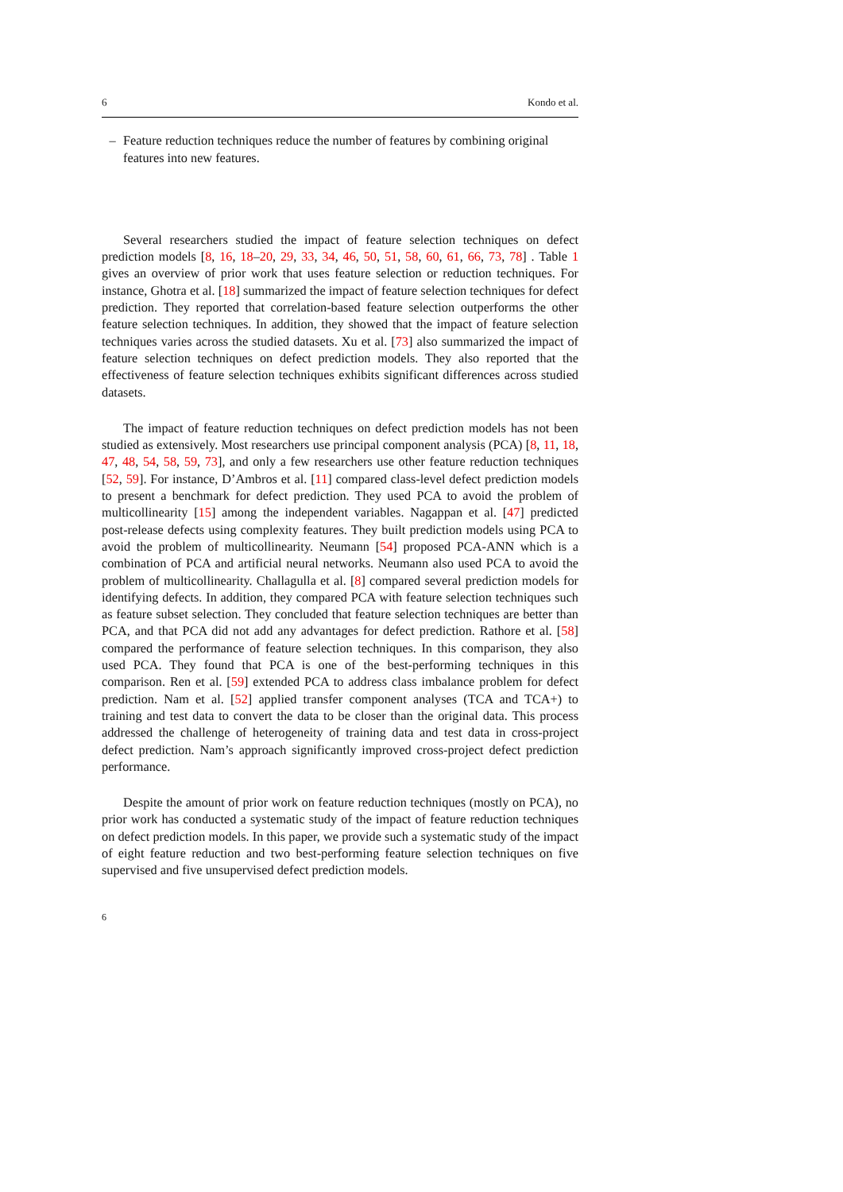6 Kondo et al.
– Feature reduction techniques reduce the number of features by combining original features into new features.
Several researchers studied the impact of feature selection techniques on defect prediction models [8, 16, 18–20, 29, 33, 34, 46, 50, 51, 58, 60, 61, 66, 73, 78] . Table 1 gives an overview of prior work that uses feature selection or reduction techniques. For instance, Ghotra et al. [18] summarized the impact of feature selection techniques for defect prediction. They reported that correlation-based feature selection outperforms the other feature selection techniques. In addition, they showed that the impact of feature selection techniques varies across the studied datasets. Xu et al. [73] also summarized the impact of feature selection techniques on defect prediction models. They also reported that the effectiveness of feature selection techniques exhibits significant differences across studied datasets.
The impact of feature reduction techniques on defect prediction models has not been studied as extensively. Most researchers use principal component analysis (PCA) [8, 11, 18, 47, 48, 54, 58, 59, 73], and only a few researchers use other feature reduction techniques [52, 59]. For instance, D’Ambros et al. [11] compared class-level defect prediction models to present a benchmark for defect prediction. They used PCA to avoid the problem of multicollinearity [15] among the independent variables. Nagappan et al. [47] predicted post-release defects using complexity features. They built prediction models using PCA to avoid the problem of multicollinearity. Neumann [54] proposed PCA-ANN which is a combination of PCA and artificial neural networks. Neumann also used PCA to avoid the problem of multicollinearity. Challagulla et al. [8] compared several prediction models for identifying defects. In addition, they compared PCA with feature selection techniques such as feature subset selection. They concluded that feature selection techniques are better than PCA, and that PCA did not add any advantages for defect prediction. Rathore et al. [58] compared the performance of feature selection techniques. In this comparison, they also used PCA. They found that PCA is one of the best-performing techniques in this comparison. Ren et al. [59] extended PCA to address class imbalance problem for defect prediction. Nam et al. [52] applied transfer component analyses (TCA and TCA+) to training and test data to convert the data to be closer than the original data. This process addressed the challenge of heterogeneity of training data and test data in cross-project defect prediction. Nam’s approach significantly improved cross-project defect prediction performance.
Despite the amount of prior work on feature reduction techniques (mostly on PCA), no prior work has conducted a systematic study of the impact of feature reduction techniques on defect prediction models. In this paper, we provide such a systematic study of the impact of eight feature reduction and two best-performing feature selection techniques on five supervised and five unsupervised defect prediction models.
6